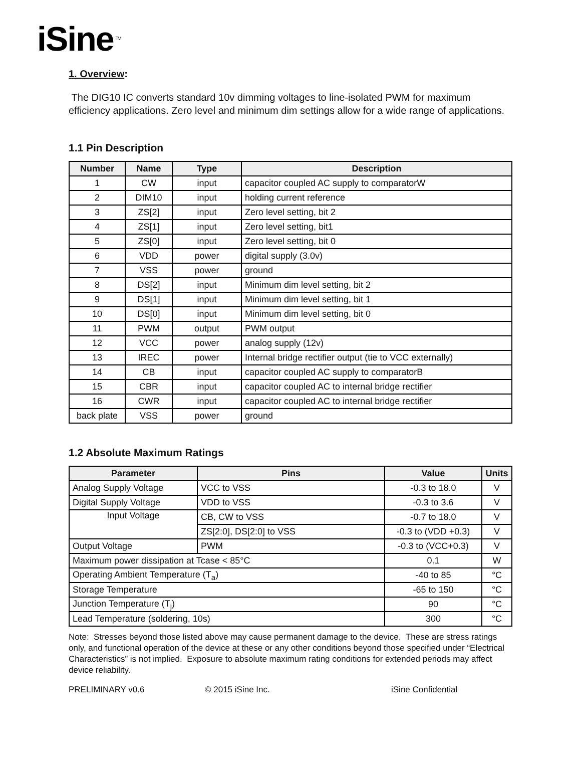iSine<sup>TM</sup>
1. Overview:
The DIG10 IC converts standard 10v dimming voltages to line-isolated PWM for maximum efficiency applications. Zero level and minimum dim settings allow for a wide range of applications.
1.1 Pin Description
| Number | Name | Type | Description |
| --- | --- | --- | --- |
| 1 | CW | input | capacitor coupled AC supply to comparatorW |
| 2 | DIM10 | input | holding current reference |
| 3 | ZS[2] | input | Zero level setting, bit 2 |
| 4 | ZS[1] | input | Zero level setting, bit1 |
| 5 | ZS[0] | input | Zero level setting, bit 0 |
| 6 | VDD | power | digital supply (3.0v) |
| 7 | VSS | power | ground |
| 8 | DS[2] | input | Minimum dim level setting, bit 2 |
| 9 | DS[1] | input | Minimum dim level setting, bit 1 |
| 10 | DS[0] | input | Minimum dim level setting, bit 0 |
| 11 | PWM | output | PWM output |
| 12 | VCC | power | analog supply (12v) |
| 13 | IREC | power | Internal bridge rectifier output (tie to VCC externally) |
| 14 | CB | input | capacitor coupled AC supply to comparatorB |
| 15 | CBR | input | capacitor coupled AC to internal bridge rectifier |
| 16 | CWR | input | capacitor coupled AC to internal bridge rectifier |
| back plate | VSS | power | ground |
1.2 Absolute Maximum Ratings
| Parameter | Pins | Value | Units |
| --- | --- | --- | --- |
| Analog Supply Voltage | VCC to VSS | -0.3 to 18.0 | V |
| Digital Supply Voltage | VDD to VSS | -0.3 to 3.6 | V |
| Input Voltage | CB, CW to VSS | -0.7 to 18.0 | V |
| | ZS[2:0], DS[2:0] to VSS | -0.3 to (VDD +0.3) | V |
| Output Voltage | PWM | -0.3 to (VCC+0.3) | V |
| Maximum power dissipation at Tcase < 85°C | | 0.1 | W |
| Operating Ambient Temperature (T<sub>a</sub>) | | -40 to 85 | °C |
| Storage Temperature | | -65 to 150 | °C |
| Junction Temperature (T<sub>j</sub>) | | 90 | °C |
| Lead Temperature (soldering, 10s) | | 300 | °C |
Note: Stresses beyond those listed above may cause permanent damage to the device. These are stress ratings only, and functional operation of the device at these or any other conditions beyond those specified under “Electrical Characteristics” is not implied. Exposure to absolute maximum rating conditions for extended periods may affect device reliability.
PRELIMINARY v0.6 © 2015 iSine Inc. iSine Confidential